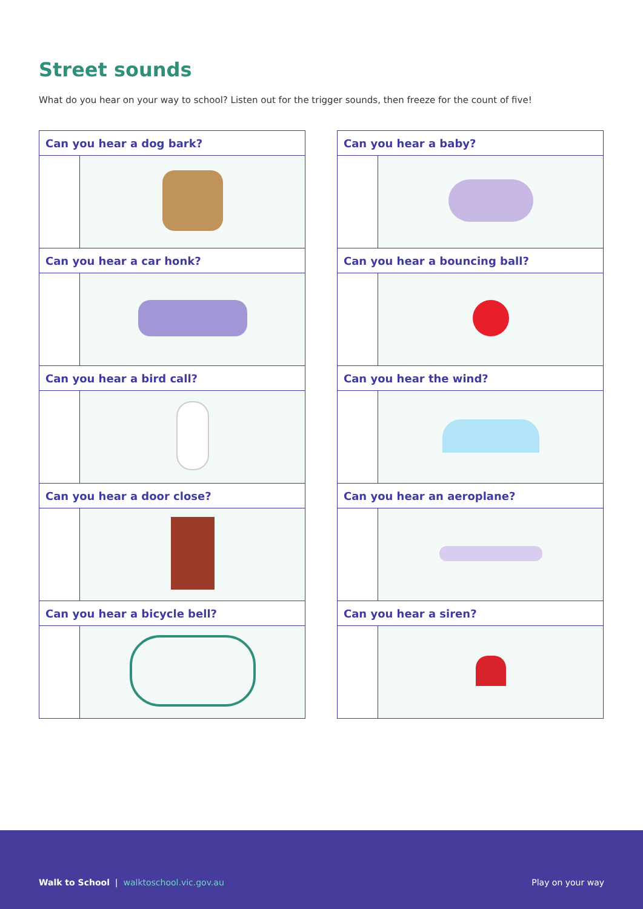Street sounds
What do you hear on your way to school? Listen out for the trigger sounds, then freeze for the count of five!
| Can you hear a dog bark? | |
| Can you hear a car honk? | |
| Can you hear a bird call? | |
| Can you hear a door close? | |
| Can you hear a bicycle bell? | |
| Can you hear a baby? | |
| Can you hear a bouncing ball? | |
| Can you hear the wind? | |
| Can you hear an aeroplane? | |
| Can you hear a siren? | |
Walk to School | walktoschool.vic.gov.au
Play on your way